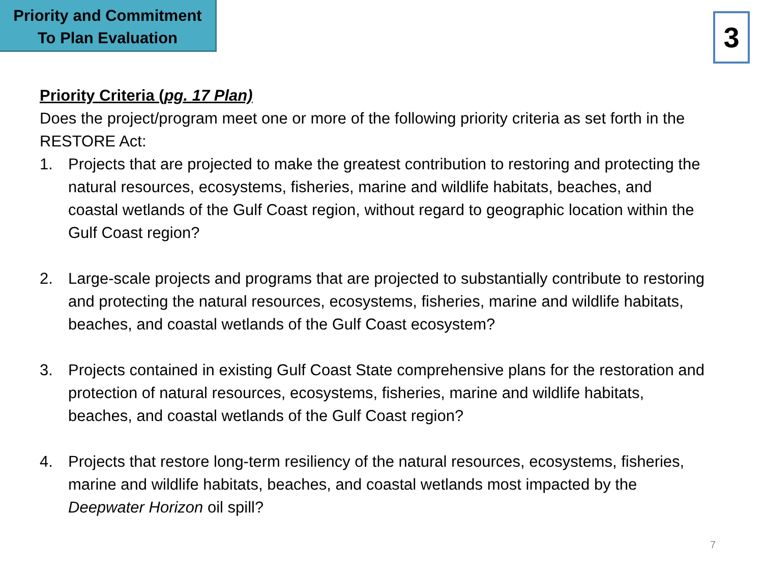Priority and Commitment
To Plan Evaluation
3
Priority Criteria (pg. 17 Plan)
Does the project/program meet one or more of the following priority criteria as set forth in the RESTORE Act:
1. Projects that are projected to make the greatest contribution to restoring and protecting the natural resources, ecosystems, fisheries, marine and wildlife habitats, beaches, and coastal wetlands of the Gulf Coast region, without regard to geographic location within the Gulf Coast region?
2. Large-scale projects and programs that are projected to substantially contribute to restoring and protecting the natural resources, ecosystems, fisheries, marine and wildlife habitats, beaches, and coastal wetlands of the Gulf Coast ecosystem?
3. Projects contained in existing Gulf Coast State comprehensive plans for the restoration and protection of natural resources, ecosystems, fisheries, marine and wildlife habitats, beaches, and coastal wetlands of the Gulf Coast region?
4. Projects that restore long-term resiliency of the natural resources, ecosystems, fisheries, marine and wildlife habitats, beaches, and coastal wetlands most impacted by the Deepwater Horizon oil spill?
7